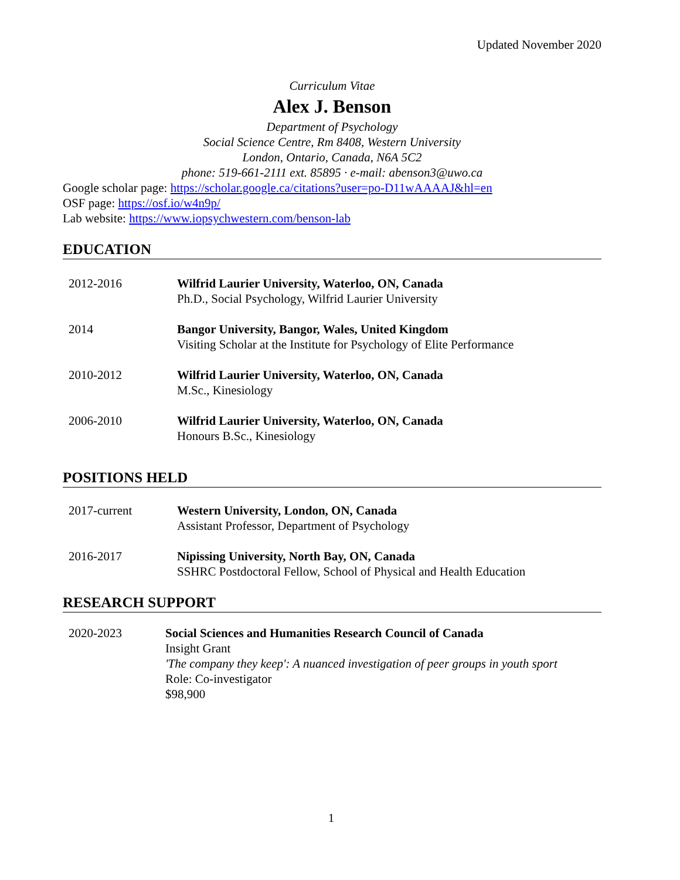Updated November 2020
Curriculum Vitae
Alex J. Benson
Department of Psychology
Social Science Centre, Rm 8408, Western University
London, Ontario, Canada, N6A 5C2
phone: 519-661-2111 ext. 85895 · e-mail: abenson3@uwo.ca
Google scholar page: https://scholar.google.ca/citations?user=po-D11wAAAAJ&hl=en
OSF page: https://osf.io/w4n9p/
Lab website: https://www.iopsychwestern.com/benson-lab
EDUCATION
2012-2016 Wilfrid Laurier University, Waterloo, ON, Canada
Ph.D., Social Psychology, Wilfrid Laurier University
2014 Bangor University, Bangor, Wales, United Kingdom
Visiting Scholar at the Institute for Psychology of Elite Performance
2010-2012 Wilfrid Laurier University, Waterloo, ON, Canada
M.Sc., Kinesiology
2006-2010 Wilfrid Laurier University, Waterloo, ON, Canada
Honours B.Sc., Kinesiology
POSITIONS HELD
2017-current Western University, London, ON, Canada
Assistant Professor, Department of Psychology
2016-2017 Nipissing University, North Bay, ON, Canada
SSHRC Postdoctoral Fellow, School of Physical and Health Education
RESEARCH SUPPORT
2020-2023 Social Sciences and Humanities Research Council of Canada
Insight Grant
'The company they keep': A nuanced investigation of peer groups in youth sport
Role: Co-investigator
$98,900
1